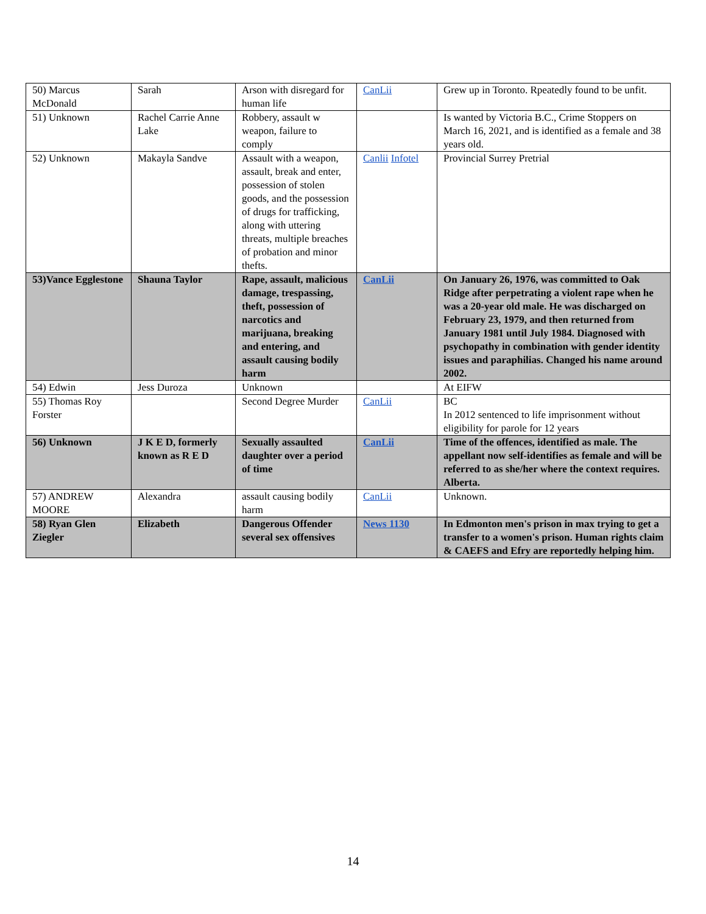| 50) Marcus McDonald | Sarah | Arson with disregard for human life | CanLii | Grew up in Toronto. Rpeatedly found to be unfit. |
| 51) Unknown | Rachel Carrie Anne Lake | Robbery, assault w weapon, failure to comply | | Is wanted by Victoria B.C., Crime Stoppers on March 16, 2021, and is identified as a female and 38 years old. |
| 52) Unknown | Makayla Sandve | Assault with a weapon, assault, break and enter, possession of stolen goods, and the possession of drugs for trafficking, along with uttering threats, multiple breaches of probation and minor thefts. | Canlii Infotel | Provincial Surrey Pretrial |
| 53)Vance Egglestone | Shauna Taylor | Rape, assault, malicious damage, trespassing, theft, possession of narcotics and marijuana, breaking and entering, and assault causing bodily harm | CanLii | On January 26, 1976, was committed to Oak Ridge after perpetrating a violent rape when he was a 20-year old male. He was discharged on February 23, 1979, and then returned from January 1981 until July 1984. Diagnosed with psychopathy in combination with gender identity issues and paraphilias. Changed his name around 2002. |
| 54) Edwin | Jess Duroza | Unknown | | At EIFW |
| 55) Thomas Roy Forster | | Second Degree Murder | CanLii | BC In 2012 sentenced to life imprisonment without eligibility for parole for 12 years |
| 56) Unknown | J K E D, formerly known as R E D | Sexually assaulted daughter over a period of time | CanLii | Time of the offences, identified as male. The appellant now self-identifies as female and will be referred to as she/her where the context requires. Alberta. |
| 57) ANDREW MOORE | Alexandra | assault causing bodily harm | CanLii | Unknown. |
| 58) Ryan Glen Ziegler | Elizabeth | Dangerous Offender several sex offensives | News 1130 | In Edmonton men's prison in max trying to get a transfer to a women's prison. Human rights claim & CAEFS and Efry are reportedly helping him. |
14